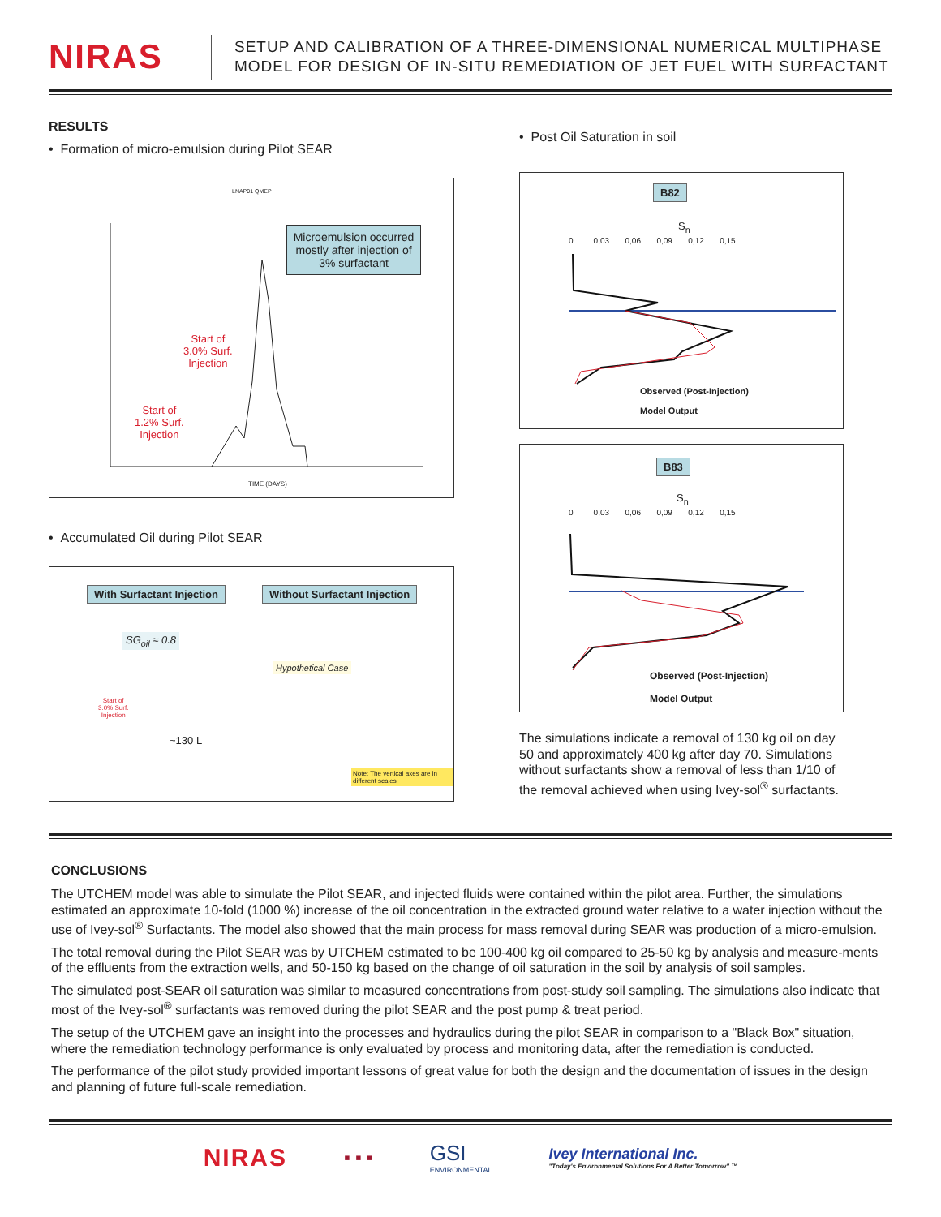NIRAS
SETUP AND CALIBRATION OF A THREE-DIMENSIONAL NUMERICAL MULTIPHASE
MODEL FOR DESIGN OF IN-SITU REMEDIATION OF JET FUEL WITH SURFACTANT
RESULTS
• Formation of micro-emulsion during Pilot SEAR
LNAP01 QMEP
Microemulsion occurred mostly after injection of 3% surfactant
Start of
3.0% Surf.
Injection
Start of
1.2% Surf.
Injection
TIME (DAYS)
• Accumulated Oil during Pilot SEAR
With Surfactant Injection Without Surfactant Injection
SG<sub>oil</sub> ≈ 0.8
Hypothetical Case
Start of
3.0% Surf.
Injection
~130 L
Note: The vertical axes are in different scales
• Post Oil Saturation in soil
B82
S<sub>n</sub>
0 0,03 0,06 0,09 0,12 0,15
Observed (Post-Injection)
Model Output
B83
S<sub>n</sub>
0 0,03 0,06 0,09 0,12 0,15
Observed (Post-Injection)
Model Output
The simulations indicate a removal of 130 kg oil on day 50 and approximately 400 kg after day 70. Simulations without surfactants show a removal of less than 1/10 of the removal achieved when using Ivey-sol<sup>®</sup> surfactants.
CONCLUSIONS
The UTCHEM model was able to simulate the Pilot SEAR, and injected fluids were contained within the pilot area. Further, the simulations estimated an approximate 10-fold (1000 %) increase of the oil concentration in the extracted ground water relative to a water injection without the use of Ivey-sol<sup>®</sup> Surfactants. The model also showed that the main process for mass removal during SEAR was production of a micro-emulsion.
The total removal during the Pilot SEAR was by UTCHEM estimated to be 100-400 kg oil compared to 25-50 kg by analysis and measure-ments of the effluents from the extraction wells, and 50-150 kg based on the change of oil saturation in the soil by analysis of soil samples.
The simulated post-SEAR oil saturation was similar to measured concentrations from post-study soil sampling. The simulations also indicate that most of the Ivey-sol<sup>®</sup> surfactants was removed during the pilot SEAR and the post pump & treat period.
The setup of the UTCHEM gave an insight into the processes and hydraulics during the pilot SEAR in comparison to a "Black Box" situation, where the remediation technology performance is only evaluated by process and monitoring data, after the remediation is conducted.
The performance of the pilot study provided important lessons of great value for both the design and the documentation of issues in the design and planning of future full-scale remediation.
NIRAS
▪ ▪ ▪
GSI
ENVIRONMENTAL
Ivey International Inc.
"Today's Environmental Solutions For A Better Tomorrow" ™